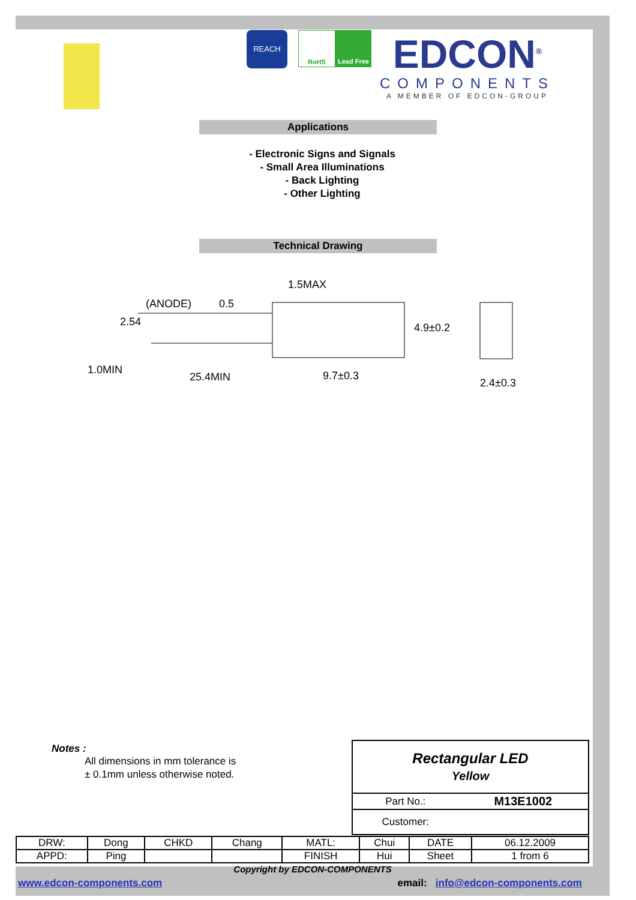REACH
RoHS Lead Free
EDCON<sup>®</sup>
COMPONENTS
A MEMBER OF EDCON-GROUP
Applications
- Electronic Signs and Signals
- Small Area Illuminations
- Back Lighting
- Other Lighting
Technical Drawing
1.5MAX
(ANODE)
1.0MIN
25.4MIN
9.7±0.3
2.4±0.3
2.54
4.9±0.2
0.5
Notes :
All dimensions in mm tolerance is
± 0.1mm unless otherwise noted.
| Rectangular LED Yellow | |
| Part No.: | M13E1002 |
| Customer: | |
| DRW: | Dong | CHKD | Chang | MATL: | Chui | DATE | 06.12.2009 |
| APPD: | Ping | | | FINISH | Hui | Sheet | 1 from 6 |
Copyright by EDCON-COMPONENTS
www.edcon-components.com email: info@edcon-components.com